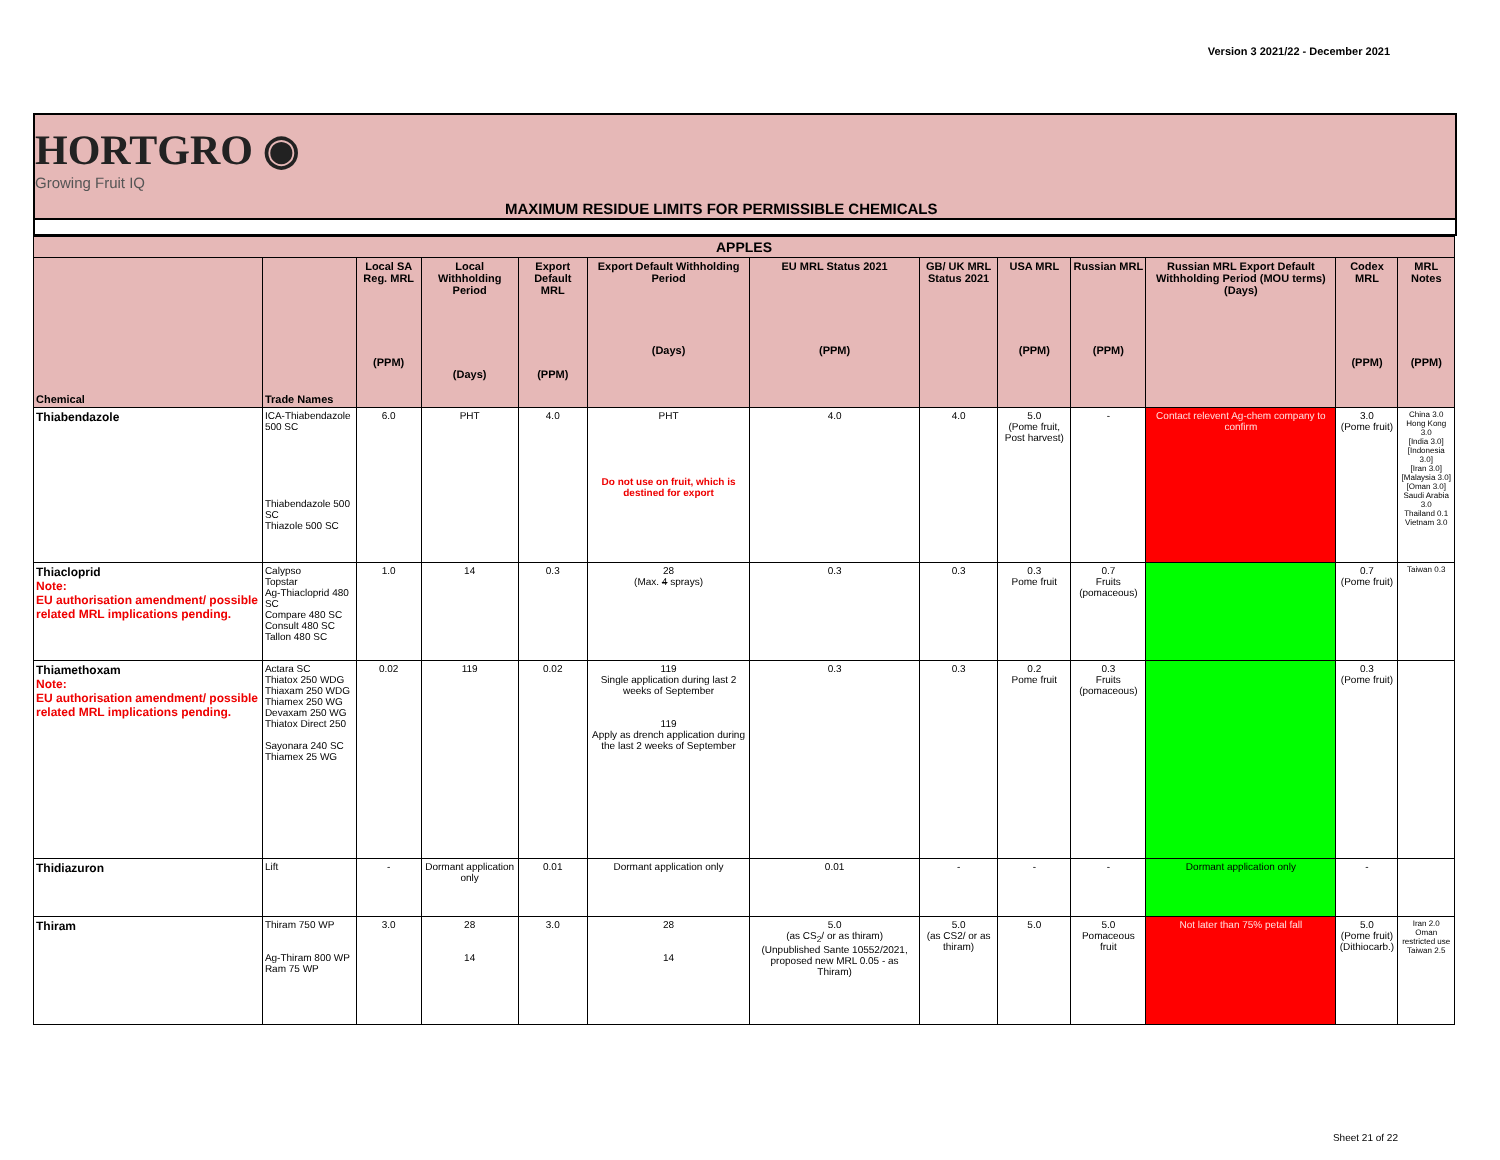Version 3 2021/22 - December 2021
HORTGRO ◉
Growing Fruit IQ
MAXIMUM RESIDUE LIMITS FOR PERMISSIBLE CHEMICALS
| APPLES | | | | | | | | | | | | |
| --- | --- | --- | --- | --- | --- | --- | --- | --- | --- | --- | --- | --- |
| Chemical | Trade Names | Local SA Reg. MRL (PPM) | Local Withholding Period (Days) | Export Default MRL (PPM) | Export Default Withholding Period (Days) | EU MRL Status 2021 (PPM) | GB/ UK MRL Status 2021 | USA MRL (PPM) | Russian MRL (PPM) | Russian MRL Export Default Withholding Period (MOU terms) (Days) | Codex MRL (PPM) | MRL Notes (PPM) |
| Thiabendazole | ICA-Thiabendazole 500 SC Thiabendazole 500 SC Thiazole 500 SC | 6.0 | PHT | 4.0 | PHT Do not use on fruit, which is destined for export | 4.0 | 4.0 | 5.0 (Pome fruit, Post harvest) | - | Contact relevent Ag-chem company to confirm | 3.0 (Pome fruit) | China 3.0 Hong Kong 3.0 [India 3.0] [Indonesia 3.0] [Iran 3.0] [Malaysia 3.0] [Oman 3.0] Saudi Arabia 3.0 Thailand 0.1 Vietnam 3.0 |
| Thiacloprid Note: EU authorisation amendment/ possible related MRL implications pending. | Calypso Topstar Ag-Thiacloprid 480 SC Compare 480 SC Consult 480 SC Tallon 480 SC | 1.0 | 14 | 0.3 | 28 (Max. 4 sprays) | 0.3 | 0.3 | 0.3 Pome fruit | 0.7 Fruits (pomaceous) | | 0.7 (Pome fruit) | Taiwan 0.3 |
| Thiamethoxam Note: EU authorisation amendment/ possible related MRL implications pending. | Actara SC Thiatox 250 WDG Thiaxam 250 WDG Thiamex 250 WG Devaxam 250 WG Thiatox Direct 250 Sayonara 240 SC Thiamex 25 WG | 0.02 | 119 | 0.02 | 119 Single application during last 2 weeks of September 119 Apply as drench application during the last 2 weeks of September | 0.3 | 0.3 | 0.2 Pome fruit | 0.3 Fruits (pomaceous) | | 0.3 (Pome fruit) | |
| Thidiazuron | Lift | - | Dormant application only | 0.01 | Dormant application only | 0.01 | - | - | - | Dormant application only | - | |
| Thiram | Thiram 750 WP Ag-Thiram 800 WP Ram 75 WP | 3.0 | 28 14 | 3.0 | 28 14 | 5.0 (as CS<sub>2</sub>/ or as thiram) (Unpublished Sante 10552/2021, proposed new MRL 0.05 - as Thiram) | 5.0 (as CS2/ or as thiram) | 5.0 | 5.0 Pomaceous fruit | Not later than 75% petal fall | 5.0 (Pome fruit) (Dithiocarb.) | Iran 2.0 Oman restricted use Taiwan 2.5 |
Sheet 21 of 22